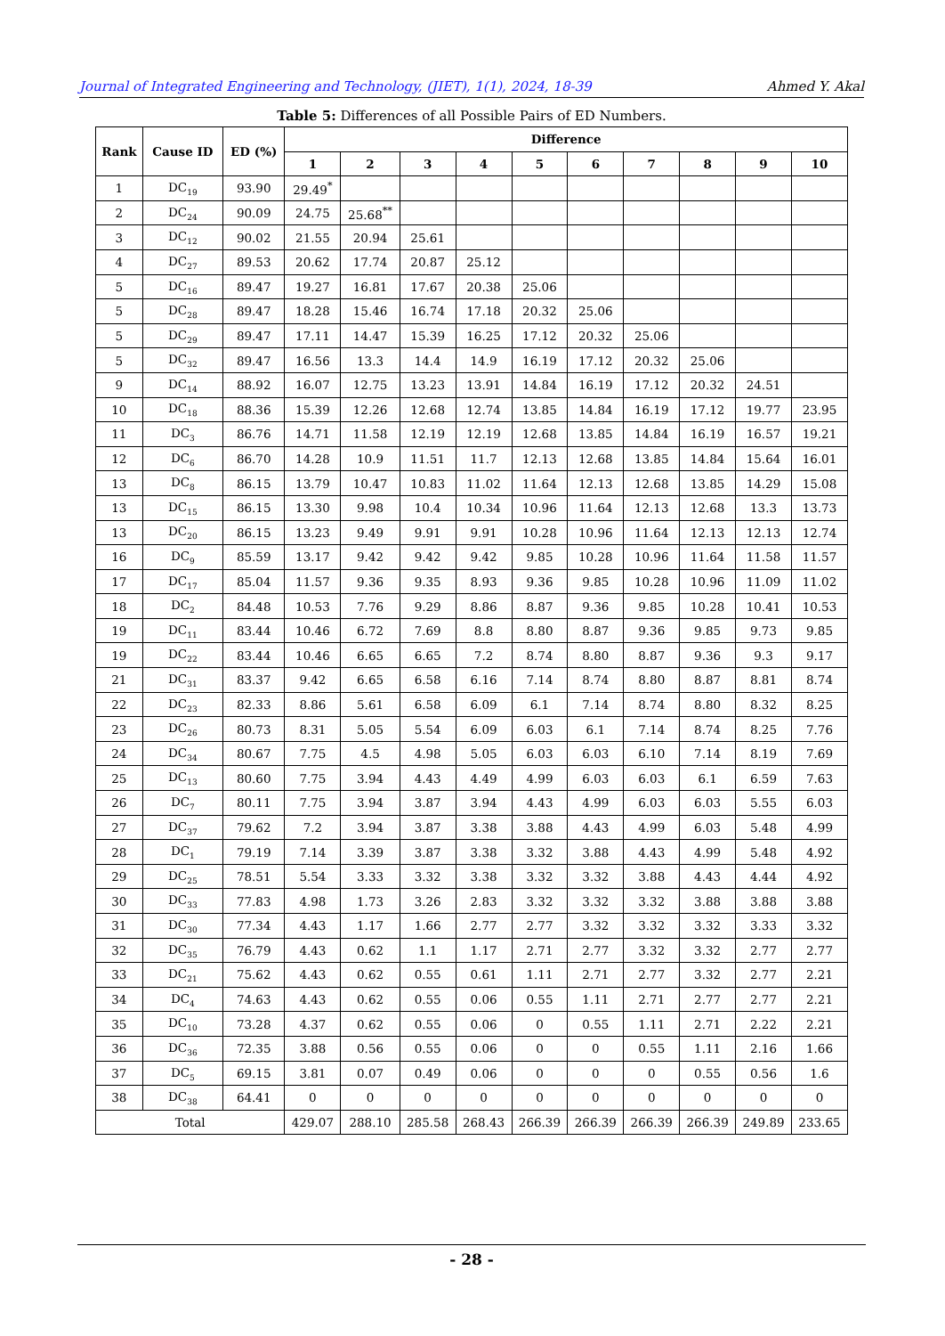Journal of Integrated Engineering and Technology, (JIET), 1(1), 2024, 18-39 Ahmed Y. Akal
Table 5: Differences of all Possible Pairs of ED Numbers.
| Rank | Cause ID | ED (%) | Difference | | | | | | | | | |
| --- | --- | --- | --- | --- | --- | --- | --- | --- | --- | --- | --- | --- |
| | | | 1 | 2 | 3 | 4 | 5 | 6 | 7 | 8 | 9 | 10 |
| 1 | DC<sub>19</sub> | 93.90 | 29.49<sup>*</sup> | | | | | | | | | |
| 2 | DC<sub>24</sub> | 90.09 | 24.75 | 25.68<sup>**</sup> | | | | | | | | |
| 3 | DC<sub>12</sub> | 90.02 | 21.55 | 20.94 | 25.61 | | | | | | | |
| 4 | DC<sub>27</sub> | 89.53 | 20.62 | 17.74 | 20.87 | 25.12 | | | | | | |
| 5 | DC<sub>16</sub> | 89.47 | 19.27 | 16.81 | 17.67 | 20.38 | 25.06 | | | | | |
| 5 | DC<sub>28</sub> | 89.47 | 18.28 | 15.46 | 16.74 | 17.18 | 20.32 | 25.06 | | | | |
| 5 | DC<sub>29</sub> | 89.47 | 17.11 | 14.47 | 15.39 | 16.25 | 17.12 | 20.32 | 25.06 | | | |
| 5 | DC<sub>32</sub> | 89.47 | 16.56 | 13.3 | 14.4 | 14.9 | 16.19 | 17.12 | 20.32 | 25.06 | | |
| 9 | DC<sub>14</sub> | 88.92 | 16.07 | 12.75 | 13.23 | 13.91 | 14.84 | 16.19 | 17.12 | 20.32 | 24.51 | |
| 10 | DC<sub>18</sub> | 88.36 | 15.39 | 12.26 | 12.68 | 12.74 | 13.85 | 14.84 | 16.19 | 17.12 | 19.77 | 23.95 |
| 11 | DC<sub>3</sub> | 86.76 | 14.71 | 11.58 | 12.19 | 12.19 | 12.68 | 13.85 | 14.84 | 16.19 | 16.57 | 19.21 |
| 12 | DC<sub>6</sub> | 86.70 | 14.28 | 10.9 | 11.51 | 11.7 | 12.13 | 12.68 | 13.85 | 14.84 | 15.64 | 16.01 |
| 13 | DC<sub>8</sub> | 86.15 | 13.79 | 10.47 | 10.83 | 11.02 | 11.64 | 12.13 | 12.68 | 13.85 | 14.29 | 15.08 |
| 13 | DC<sub>15</sub> | 86.15 | 13.30 | 9.98 | 10.4 | 10.34 | 10.96 | 11.64 | 12.13 | 12.68 | 13.3 | 13.73 |
| 13 | DC<sub>20</sub> | 86.15 | 13.23 | 9.49 | 9.91 | 9.91 | 10.28 | 10.96 | 11.64 | 12.13 | 12.13 | 12.74 |
| 16 | DC<sub>9</sub> | 85.59 | 13.17 | 9.42 | 9.42 | 9.42 | 9.85 | 10.28 | 10.96 | 11.64 | 11.58 | 11.57 |
| 17 | DC<sub>17</sub> | 85.04 | 11.57 | 9.36 | 9.35 | 8.93 | 9.36 | 9.85 | 10.28 | 10.96 | 11.09 | 11.02 |
| 18 | DC<sub>2</sub> | 84.48 | 10.53 | 7.76 | 9.29 | 8.86 | 8.87 | 9.36 | 9.85 | 10.28 | 10.41 | 10.53 |
| 19 | DC<sub>11</sub> | 83.44 | 10.46 | 6.72 | 7.69 | 8.8 | 8.80 | 8.87 | 9.36 | 9.85 | 9.73 | 9.85 |
| 19 | DC<sub>22</sub> | 83.44 | 10.46 | 6.65 | 6.65 | 7.2 | 8.74 | 8.80 | 8.87 | 9.36 | 9.3 | 9.17 |
| 21 | DC<sub>31</sub> | 83.37 | 9.42 | 6.65 | 6.58 | 6.16 | 7.14 | 8.74 | 8.80 | 8.87 | 8.81 | 8.74 |
| 22 | DC<sub>23</sub> | 82.33 | 8.86 | 5.61 | 6.58 | 6.09 | 6.1 | 7.14 | 8.74 | 8.80 | 8.32 | 8.25 |
| 23 | DC<sub>26</sub> | 80.73 | 8.31 | 5.05 | 5.54 | 6.09 | 6.03 | 6.1 | 7.14 | 8.74 | 8.25 | 7.76 |
| 24 | DC<sub>34</sub> | 80.67 | 7.75 | 4.5 | 4.98 | 5.05 | 6.03 | 6.03 | 6.10 | 7.14 | 8.19 | 7.69 |
| 25 | DC<sub>13</sub> | 80.60 | 7.75 | 3.94 | 4.43 | 4.49 | 4.99 | 6.03 | 6.03 | 6.1 | 6.59 | 7.63 |
| 26 | DC<sub>7</sub> | 80.11 | 7.75 | 3.94 | 3.87 | 3.94 | 4.43 | 4.99 | 6.03 | 6.03 | 5.55 | 6.03 |
| 27 | DC<sub>37</sub> | 79.62 | 7.2 | 3.94 | 3.87 | 3.38 | 3.88 | 4.43 | 4.99 | 6.03 | 5.48 | 4.99 |
| 28 | DC<sub>1</sub> | 79.19 | 7.14 | 3.39 | 3.87 | 3.38 | 3.32 | 3.88 | 4.43 | 4.99 | 5.48 | 4.92 |
| 29 | DC<sub>25</sub> | 78.51 | 5.54 | 3.33 | 3.32 | 3.38 | 3.32 | 3.32 | 3.88 | 4.43 | 4.44 | 4.92 |
| 30 | DC<sub>33</sub> | 77.83 | 4.98 | 1.73 | 3.26 | 2.83 | 3.32 | 3.32 | 3.32 | 3.88 | 3.88 | 3.88 |
| 31 | DC<sub>30</sub> | 77.34 | 4.43 | 1.17 | 1.66 | 2.77 | 2.77 | 3.32 | 3.32 | 3.32 | 3.33 | 3.32 |
| 32 | DC<sub>35</sub> | 76.79 | 4.43 | 0.62 | 1.1 | 1.17 | 2.71 | 2.77 | 3.32 | 3.32 | 2.77 | 2.77 |
| 33 | DC<sub>21</sub> | 75.62 | 4.43 | 0.62 | 0.55 | 0.61 | 1.11 | 2.71 | 2.77 | 3.32 | 2.77 | 2.21 |
| 34 | DC<sub>4</sub> | 74.63 | 4.43 | 0.62 | 0.55 | 0.06 | 0.55 | 1.11 | 2.71 | 2.77 | 2.77 | 2.21 |
| 35 | DC<sub>10</sub> | 73.28 | 4.37 | 0.62 | 0.55 | 0.06 | 0 | 0.55 | 1.11 | 2.71 | 2.22 | 2.21 |
| 36 | DC<sub>36</sub> | 72.35 | 3.88 | 0.56 | 0.55 | 0.06 | 0 | 0 | 0.55 | 1.11 | 2.16 | 1.66 |
| 37 | DC<sub>5</sub> | 69.15 | 3.81 | 0.07 | 0.49 | 0.06 | 0 | 0 | 0 | 0.55 | 0.56 | 1.6 |
| 38 | DC<sub>38</sub> | 64.41 | 0 | 0 | 0 | 0 | 0 | 0 | 0 | 0 | 0 | 0 |
| Total | | | 429.07 | 288.10 | 285.58 | 268.43 | 266.39 | 266.39 | 266.39 | 266.39 | 249.89 | 233.65 |
- 28 -